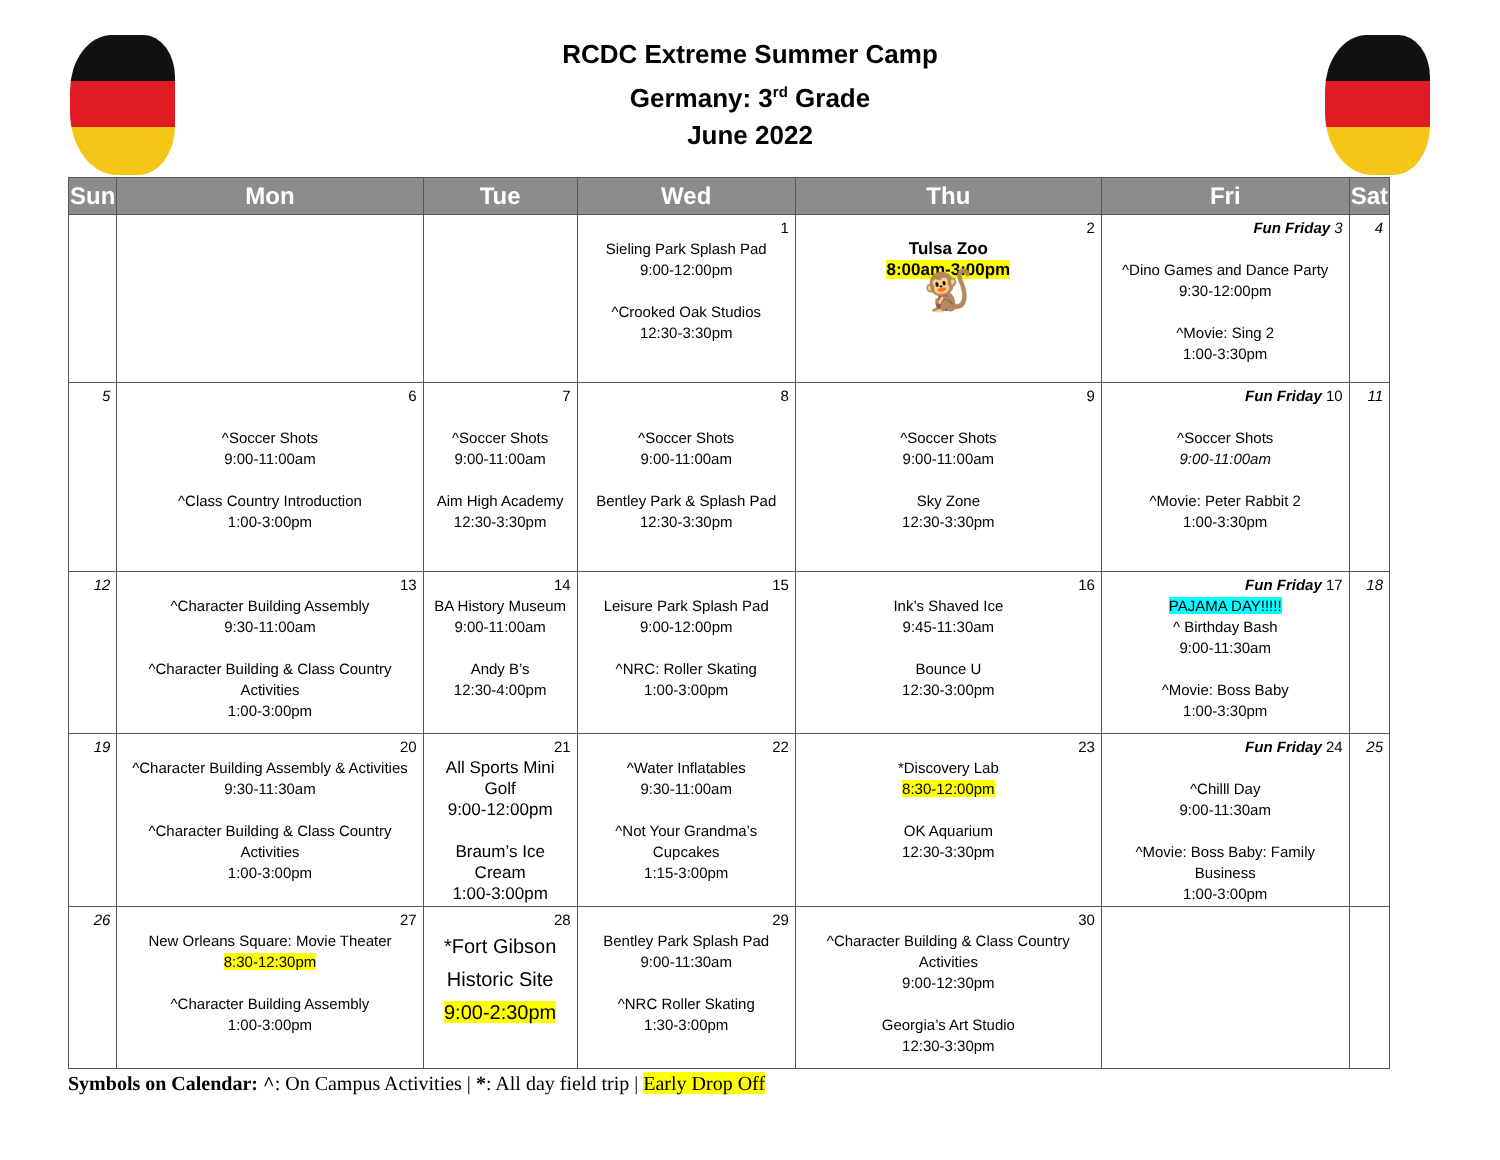RCDC Extreme Summer Camp
Germany: 3<sup>rd</sup> Grade
June 2022
| Sun | Mon | Tue | Wed | Thu | Fri | Sat |
| --- | --- | --- | --- | --- | --- | --- |
| | | | 1 Sieling Park Splash Pad 9:00-12:00pm ^Crooked Oak Studios 12:30-3:30pm | 2 Tulsa Zoo 8:00am-3:00pm 🐒 | Fun Friday 3 ^Dino Games and Dance Party 9:30-12:00pm ^Movie: Sing 2 1:00-3:30pm | 4 |
| 5 | 6 ^Soccer Shots 9:00-11:00am ^Class Country Introduction 1:00-3:00pm | 7 ^Soccer Shots 9:00-11:00am Aim High Academy 12:30-3:30pm | 8 ^Soccer Shots 9:00-11:00am Bentley Park & Splash Pad 12:30-3:30pm | 9 ^Soccer Shots 9:00-11:00am Sky Zone 12:30-3:30pm | Fun Friday 10 ^Soccer Shots 9:00-11:00am ^Movie: Peter Rabbit 2 1:00-3:30pm | 11 |
| 12 | 13 ^Character Building Assembly 9:30-11:00am ^Character Building & Class Country Activities 1:00-3:00pm | 14 BA History Museum 9:00-11:00am Andy B’s 12:30-4:00pm | 15 Leisure Park Splash Pad 9:00-12:00pm ^NRC: Roller Skating 1:00-3:00pm | 16 Ink’s Shaved Ice 9:45-11:30am Bounce U 12:30-3:00pm | Fun Friday 17 PAJAMA DAY!!!!! ^ Birthday Bash 9:00-11:30am ^Movie: Boss Baby 1:00-3:30pm | 18 |
| 19 | 20 ^Character Building Assembly & Activities 9:30-11:30am ^Character Building & Class Country Activities 1:00-3:00pm | 21 All Sports Mini Golf 9:00-12:00pm Braum’s Ice Cream 1:00-3:00pm | 22 ^Water Inflatables 9:30-11:00am ^Not Your Grandma’s Cupcakes 1:15-3:00pm | 23 *Discovery Lab 8:30-12:00pm OK Aquarium 12:30-3:30pm | Fun Friday 24 ^Chilll Day 9:00-11:30am ^Movie: Boss Baby: Family Business 1:00-3:00pm | 25 |
| 26 | 27 New Orleans Square: Movie Theater 8:30-12:30pm ^Character Building Assembly 1:00-3:00pm | 28 *Fort Gibson Historic Site 9:00-2:30pm | 29 Bentley Park Splash Pad 9:00-11:30am ^NRC Roller Skating 1:30-3:00pm | 30 ^Character Building & Class Country Activities 9:00-12:30pm Georgia’s Art Studio 12:30-3:30pm | | |
Symbols on Calendar: ^: On Campus Activities | *: All day field trip | Early Drop Off